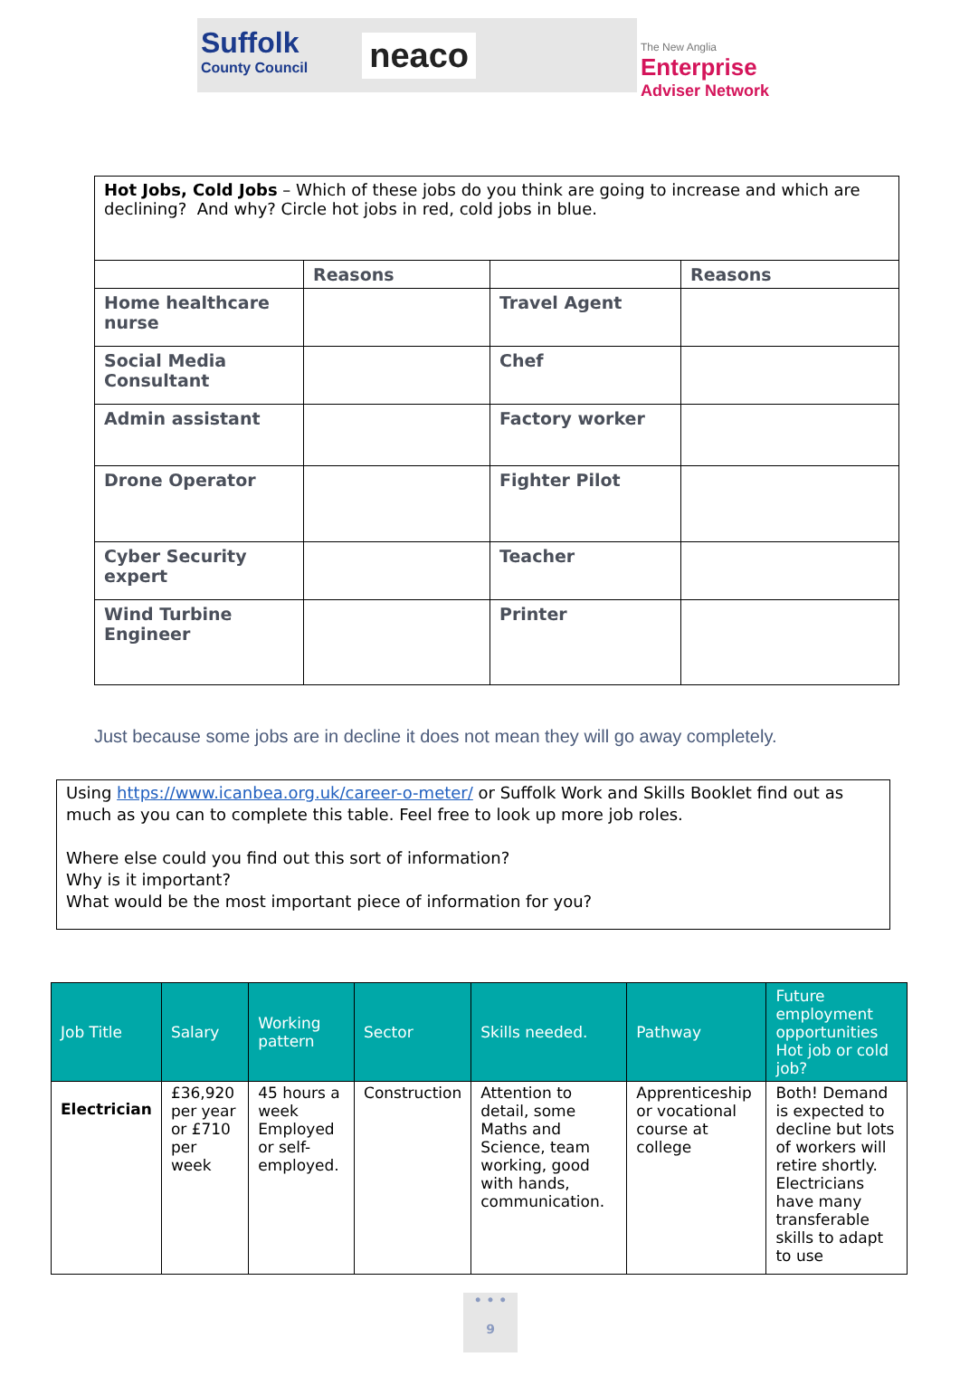Suffolk
County Council
neaco
The New Anglia
Enterprise
Adviser Network
| Hot Jobs, Cold Jobs – Which of these jobs do you think are going to increase and which are declining? And why? Circle hot jobs in red, cold jobs in blue. | | | |
| | Reasons | | Reasons |
| Home healthcare nurse | | Travel Agent | |
| Social Media Consultant | | Chef | |
| Admin assistant | | Factory worker | |
| Drone Operator | | Fighter Pilot | |
| Cyber Security expert | | Teacher | |
| Wind Turbine Engineer | | Printer | |
Just because some jobs are in decline it does not mean they will go away completely.
Using https://www.icanbea.org.uk/career-o-meter/ or Suffolk Work and Skills Booklet find out as much as you can to complete this table. Feel free to look up more job roles.
Where else could you find out this sort of information?
Why is it important?
What would be the most important piece of information for you?
| Job Title | Salary | Working pattern | Sector | Skills needed. | Pathway | Future employment opportunities Hot job or cold job? |
| --- | --- | --- | --- | --- | --- | --- |
| Electrician | £36,920 per year or £710 per week | 45 hours a week Employed or self-employed. | Construction | Attention to detail, some Maths and Science, team working, good with hands, communication. | Apprenticeship or vocational course at college | Both! Demand is expected to decline but lots of workers will retire shortly. Electricians have many transferable skills to adapt to use |
• • •
9